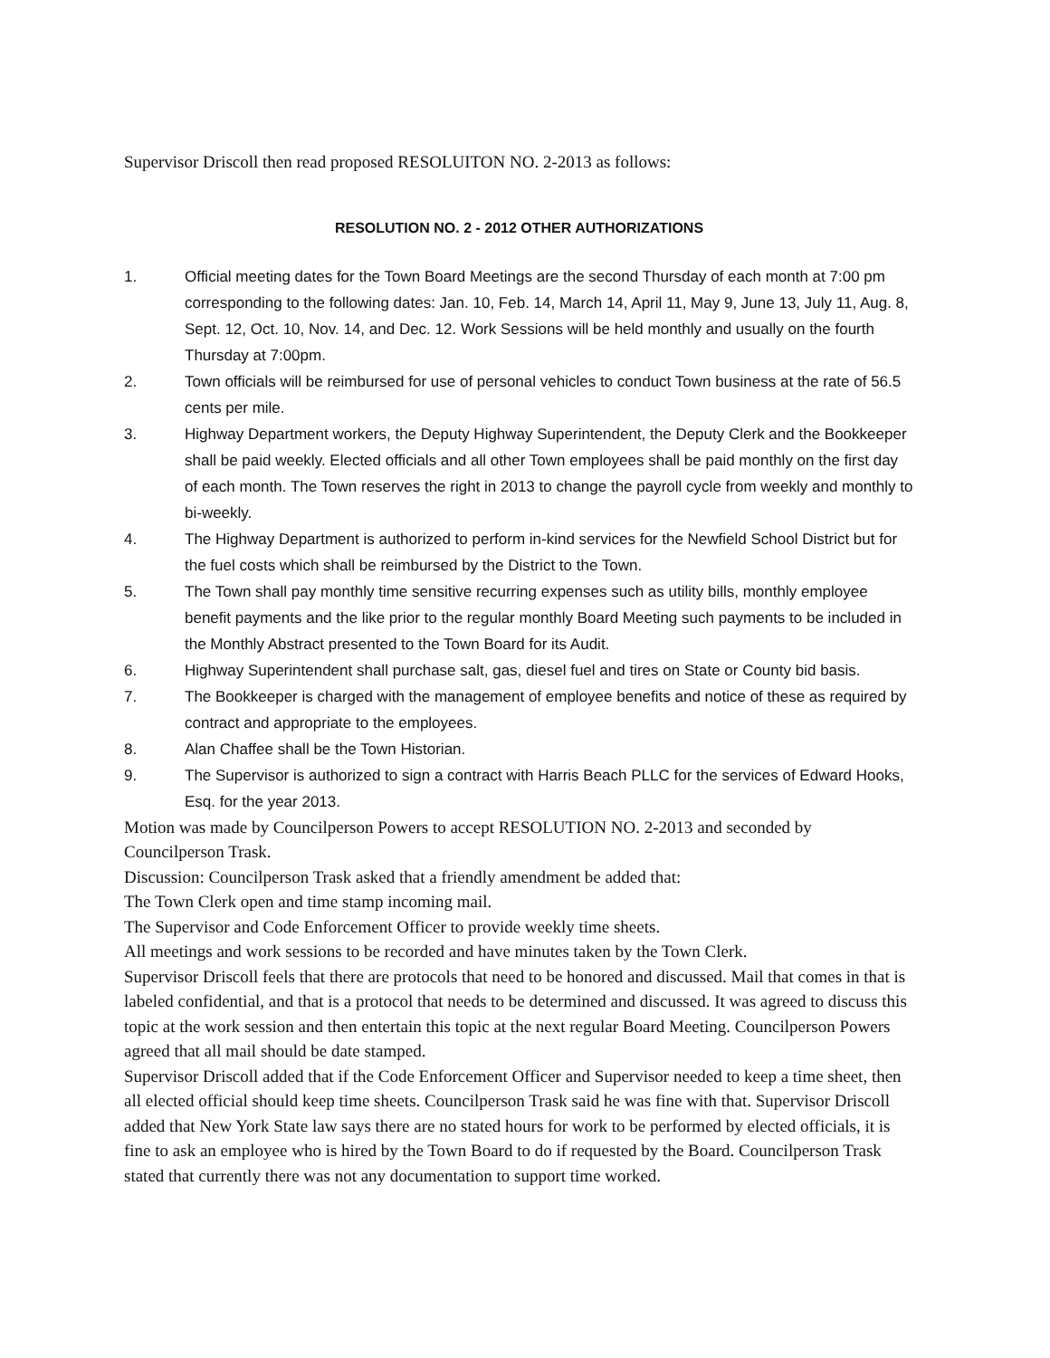Supervisor Driscoll then read proposed RESOLUITON NO. 2-2013 as follows:
RESOLUTION NO. 2 - 2012 OTHER AUTHORIZATIONS
1. Official meeting dates for the Town Board Meetings are the second Thursday of each month at 7:00 pm corresponding to the following dates: Jan. 10, Feb. 14, March 14, April 11, May 9, June 13, July 11, Aug. 8, Sept. 12, Oct. 10, Nov. 14, and Dec. 12. Work Sessions will be held monthly and usually on the fourth Thursday at 7:00pm.
2. Town officials will be reimbursed for use of personal vehicles to conduct Town business at the rate of 56.5 cents per mile.
3. Highway Department workers, the Deputy Highway Superintendent, the Deputy Clerk and the Bookkeeper shall be paid weekly. Elected officials and all other Town employees shall be paid monthly on the first day of each month. The Town reserves the right in 2013 to change the payroll cycle from weekly and monthly to bi-weekly.
4. The Highway Department is authorized to perform in-kind services for the Newfield School District but for the fuel costs which shall be reimbursed by the District to the Town.
5. The Town shall pay monthly time sensitive recurring expenses such as utility bills, monthly employee benefit payments and the like prior to the regular monthly Board Meeting such payments to be included in the Monthly Abstract presented to the Town Board for its Audit.
6. Highway Superintendent shall purchase salt, gas, diesel fuel and tires on State or County bid basis.
7. The Bookkeeper is charged with the management of employee benefits and notice of these as required by contract and appropriate to the employees.
8. Alan Chaffee shall be the Town Historian.
9. The Supervisor is authorized to sign a contract with Harris Beach PLLC for the services of Edward Hooks, Esq. for the year 2013.
Motion was made by Councilperson Powers to accept RESOLUTION NO. 2-2013 and seconded by Councilperson Trask.
Discussion: Councilperson Trask asked that a friendly amendment be added that:
The Town Clerk open and time stamp incoming mail.
The Supervisor and Code Enforcement Officer to provide weekly time sheets.
All meetings and work sessions to be recorded and have minutes taken by the Town Clerk.
Supervisor Driscoll feels that there are protocols that need to be honored and discussed. Mail that comes in that is labeled confidential, and that is a protocol that needs to be determined and discussed. It was agreed to discuss this topic at the work session and then entertain this topic at the next regular Board Meeting. Councilperson Powers agreed that all mail should be date stamped.
Supervisor Driscoll added that if the Code Enforcement Officer and Supervisor needed to keep a time sheet, then all elected official should keep time sheets. Councilperson Trask said he was fine with that. Supervisor Driscoll added that New York State law says there are no stated hours for work to be performed by elected officials, it is fine to ask an employee who is hired by the Town Board to do if requested by the Board. Councilperson Trask stated that currently there was not any documentation to support time worked.